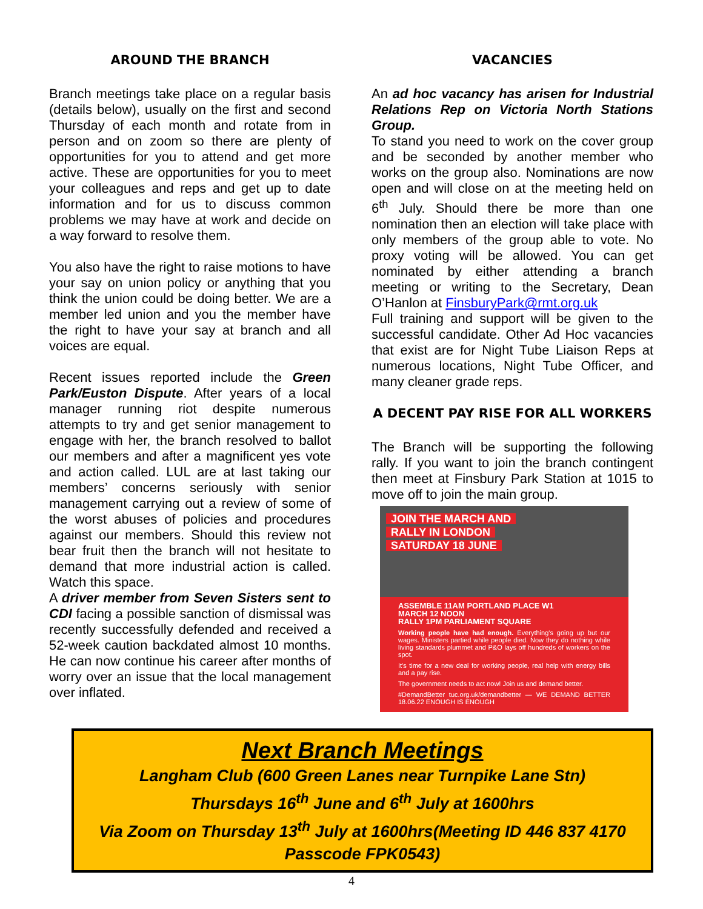AROUND THE BRANCH
Branch meetings take place on a regular basis (details below), usually on the first and second Thursday of each month and rotate from in person and on zoom so there are plenty of opportunities for you to attend and get more active. These are opportunities for you to meet your colleagues and reps and get up to date information and for us to discuss common problems we may have at work and decide on a way forward to resolve them.
You also have the right to raise motions to have your say on union policy or anything that you think the union could be doing better. We are a member led union and you the member have the right to have your say at branch and all voices are equal.
Recent issues reported include the Green Park/Euston Dispute. After years of a local manager running riot despite numerous attempts to try and get senior management to engage with her, the branch resolved to ballot our members and after a magnificent yes vote and action called. LUL are at last taking our members’ concerns seriously with senior management carrying out a review of some of the worst abuses of policies and procedures against our members. Should this review not bear fruit then the branch will not hesitate to demand that more industrial action is called. Watch this space.
A driver member from Seven Sisters sent to CDI facing a possible sanction of dismissal was recently successfully defended and received a 52-week caution backdated almost 10 months. He can now continue his career after months of worry over an issue that the local management over inflated.
VACANCIES
An ad hoc vacancy has arisen for Industrial Relations Rep on Victoria North Stations Group.
To stand you need to work on the cover group and be seconded by another member who works on the group also. Nominations are now open and will close on at the meeting held on 6<sup>th</sup> July. Should there be more than one nomination then an election will take place with only members of the group able to vote. No proxy voting will be allowed. You can get nominated by either attending a branch meeting or writing to the Secretary, Dean O’Hanlon at FinsburyPark@rmt.org.uk
Full training and support will be given to the successful candidate. Other Ad Hoc vacancies that exist are for Night Tube Liaison Reps at numerous locations, Night Tube Officer, and many cleaner grade reps.
A DECENT PAY RISE FOR ALL WORKERS
The Branch will be supporting the following rally. If you want to join the branch contingent then meet at Finsbury Park Station at 1015 to move off to join the main group.
JOIN THE MARCH AND
RALLY IN LONDON
SATURDAY 18 JUNE
ASSEMBLE 11AM PORTLAND PLACE W1
MARCH 12 NOON
RALLY 1PM PARLIAMENT SQUARE
Working people have had enough. Everything's going up but our wages. Ministers partied while people died. Now they do nothing while living standards plummet and P&O lays off hundreds of workers on the spot.
It's time for a new deal for working people, real help with energy bills and a pay rise.
The government needs to act now! Join us and demand better.
#DemandBetter tuc.org.uk/demandbetter — WE DEMAND BETTER 18.06.22 ENOUGH IS ENOUGH
Next Branch Meetings
Langham Club (600 Green Lanes near Turnpike Lane Stn)
Thursdays 16<sup>th</sup> June and 6<sup>th</sup> July at 1600hrs
Via Zoom on Thursday 13<sup>th</sup> July at 1600hrs(Meeting ID 446 837 4170
Passcode FPK0543)
4